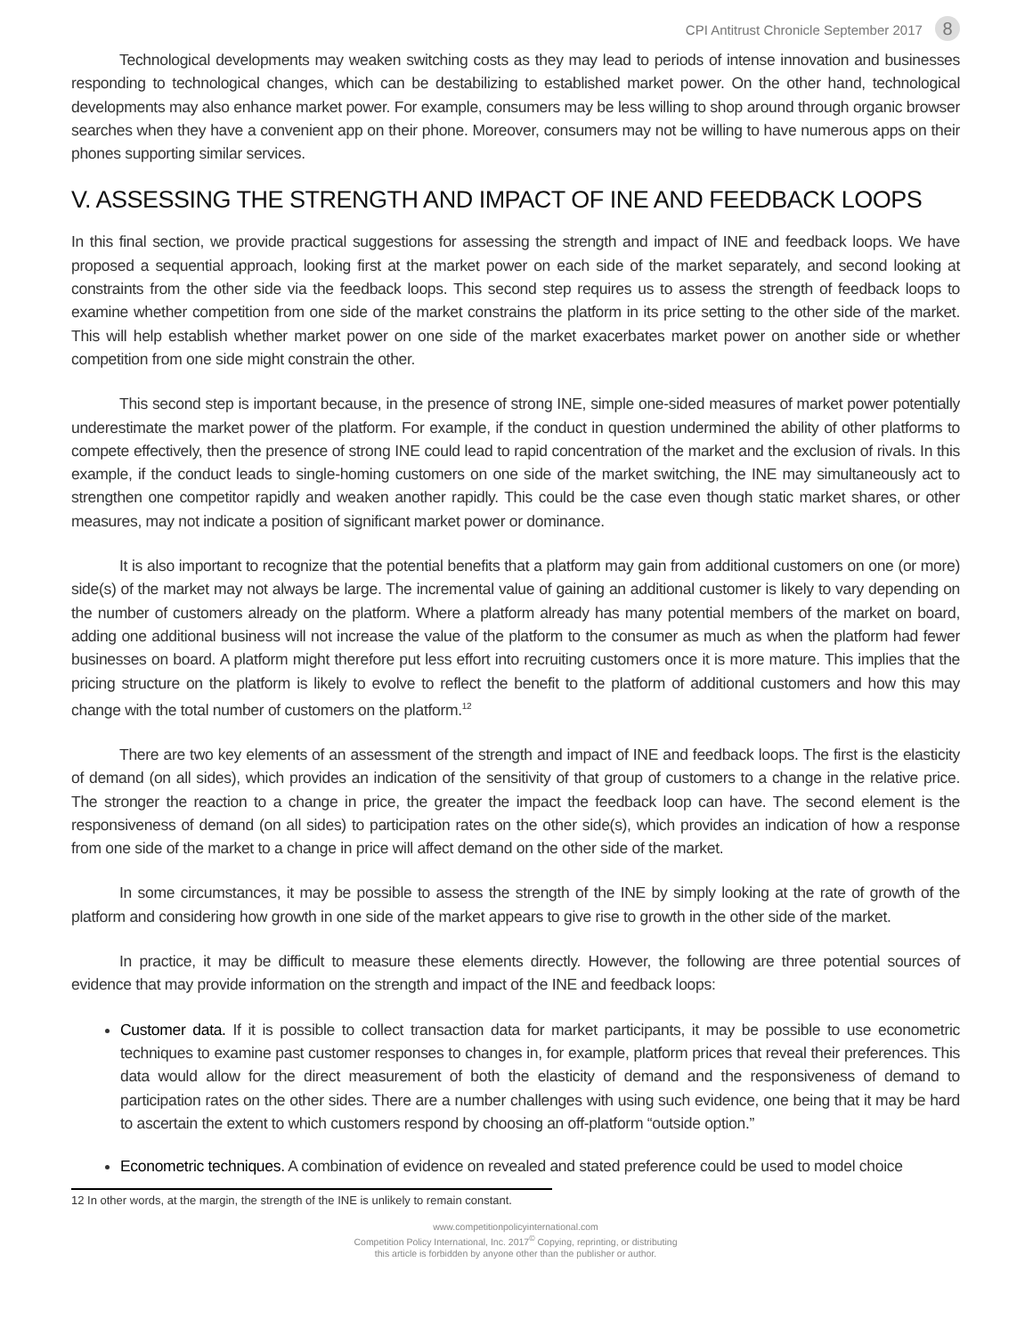CPI Antitrust Chronicle September 2017 8
Technological developments may weaken switching costs as they may lead to periods of intense innovation and businesses responding to technological changes, which can be destabilizing to established market power. On the other hand, technological developments may also enhance market power. For example, consumers may be less willing to shop around through organic browser searches when they have a convenient app on their phone. Moreover, consumers may not be willing to have numerous apps on their phones supporting similar services.
V. ASSESSING THE STRENGTH AND IMPACT OF INE AND FEEDBACK LOOPS
In this final section, we provide practical suggestions for assessing the strength and impact of INE and feedback loops. We have proposed a sequential approach, looking first at the market power on each side of the market separately, and second looking at constraints from the other side via the feedback loops. This second step requires us to assess the strength of feedback loops to examine whether competition from one side of the market constrains the platform in its price setting to the other side of the market. This will help establish whether market power on one side of the market exacerbates market power on another side or whether competition from one side might constrain the other.
This second step is important because, in the presence of strong INE, simple one-sided measures of market power potentially underestimate the market power of the platform. For example, if the conduct in question undermined the ability of other platforms to compete effectively, then the presence of strong INE could lead to rapid concentration of the market and the exclusion of rivals. In this example, if the conduct leads to single-homing customers on one side of the market switching, the INE may simultaneously act to strengthen one competitor rapidly and weaken another rapidly. This could be the case even though static market shares, or other measures, may not indicate a position of significant market power or dominance.
It is also important to recognize that the potential benefits that a platform may gain from additional customers on one (or more) side(s) of the market may not always be large. The incremental value of gaining an additional customer is likely to vary depending on the number of customers already on the platform. Where a platform already has many potential members of the market on board, adding one additional business will not increase the value of the platform to the consumer as much as when the platform had fewer businesses on board. A platform might therefore put less effort into recruiting customers once it is more mature. This implies that the pricing structure on the platform is likely to evolve to reflect the benefit to the platform of additional customers and how this may change with the total number of customers on the platform.<sup>12</sup>
There are two key elements of an assessment of the strength and impact of INE and feedback loops. The first is the elasticity of demand (on all sides), which provides an indication of the sensitivity of that group of customers to a change in the relative price. The stronger the reaction to a change in price, the greater the impact the feedback loop can have. The second element is the responsiveness of demand (on all sides) to participation rates on the other side(s), which provides an indication of how a response from one side of the market to a change in price will affect demand on the other side of the market.
In some circumstances, it may be possible to assess the strength of the INE by simply looking at the rate of growth of the platform and considering how growth in one side of the market appears to give rise to growth in the other side of the market.
In practice, it may be difficult to measure these elements directly. However, the following are three potential sources of evidence that may provide information on the strength and impact of the INE and feedback loops:
Customer data. If it is possible to collect transaction data for market participants, it may be possible to use econometric techniques to examine past customer responses to changes in, for example, platform prices that reveal their preferences. This data would allow for the direct measurement of both the elasticity of demand and the responsiveness of demand to participation rates on the other sides. There are a number challenges with using such evidence, one being that it may be hard to ascertain the extent to which customers respond by choosing an off-platform “outside option.”
Econometric techniques. A combination of evidence on revealed and stated preference could be used to model choice
12 In other words, at the margin, the strength of the INE is unlikely to remain constant.
www.competitionpolicyinternational.com
Competition Policy International, Inc. 2017<sup>©</sup> Copying, reprinting, or distributing
this article is forbidden by anyone other than the publisher or author.